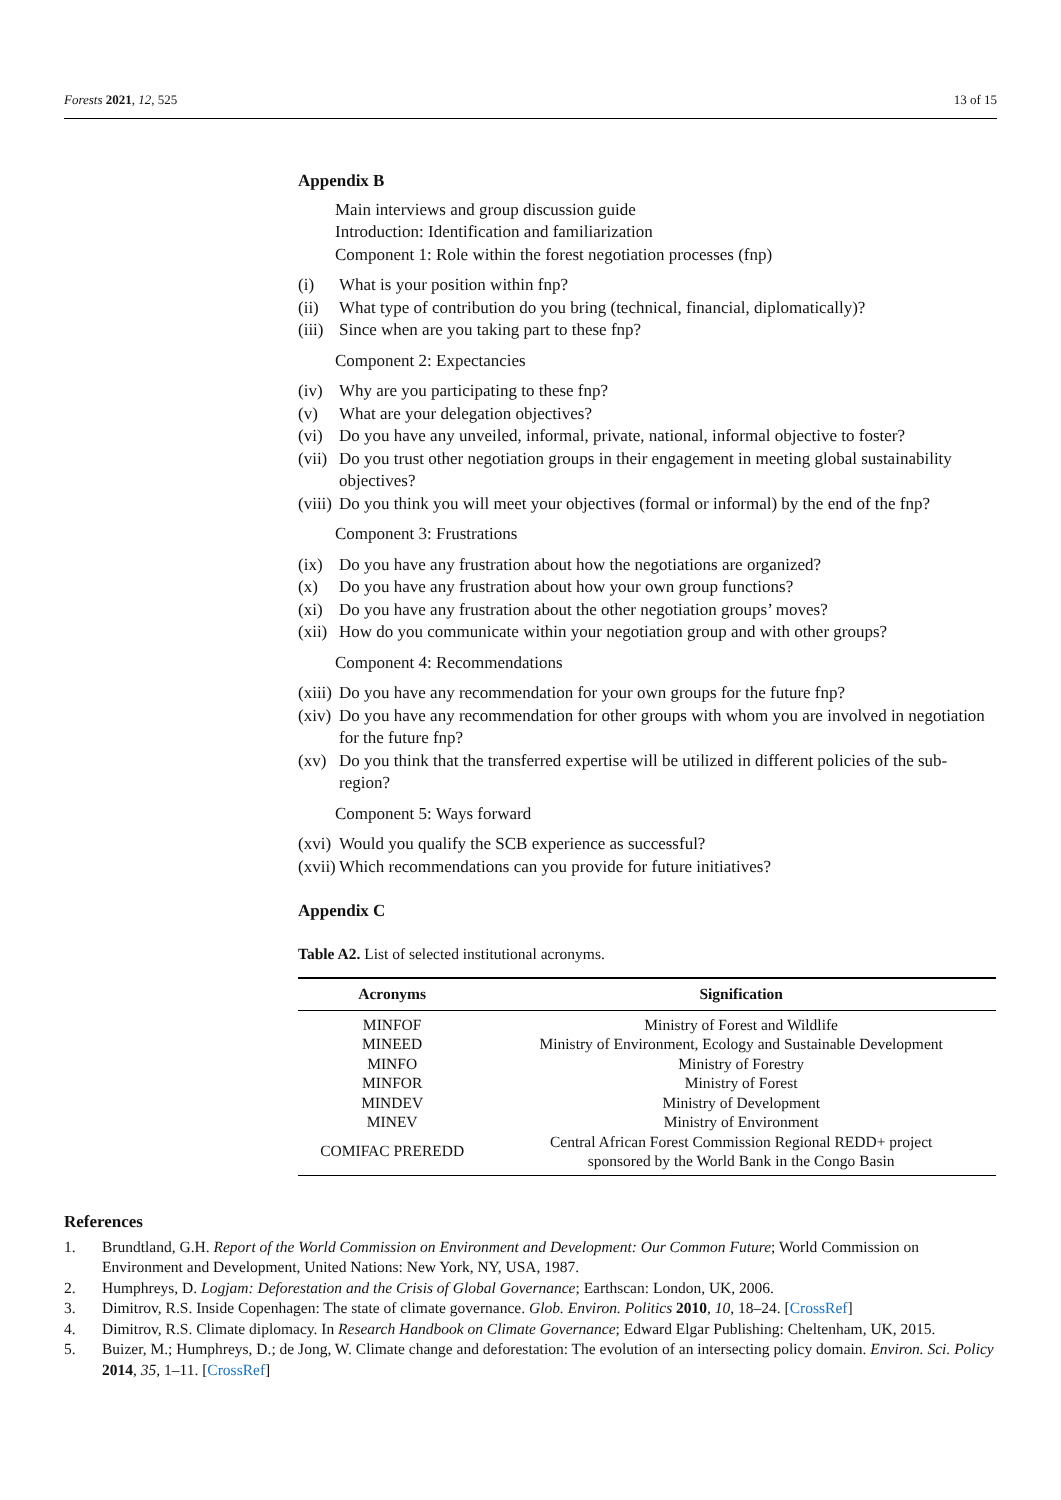Forests 2021, 12, 525 13 of 15
Appendix B
Main interviews and group discussion guide
Introduction: Identification and familiarization
Component 1: Role within the forest negotiation processes (fnp)
(i) What is your position within fnp?
(ii) What type of contribution do you bring (technical, financial, diplomatically)?
(iii) Since when are you taking part to these fnp?
Component 2: Expectancies
(iv) Why are you participating to these fnp?
(v) What are your delegation objectives?
(vi) Do you have any unveiled, informal, private, national, informal objective to foster?
(vii) Do you trust other negotiation groups in their engagement in meeting global sustainability objectives?
(viii) Do you think you will meet your objectives (formal or informal) by the end of the fnp?
Component 3: Frustrations
(ix) Do you have any frustration about how the negotiations are organized?
(x) Do you have any frustration about how your own group functions?
(xi) Do you have any frustration about the other negotiation groups’ moves?
(xii) How do you communicate within your negotiation group and with other groups?
Component 4: Recommendations
(xiii) Do you have any recommendation for your own groups for the future fnp?
(xiv) Do you have any recommendation for other groups with whom you are involved in negotiation for the future fnp?
(xv) Do you think that the transferred expertise will be utilized in different policies of the sub-region?
Component 5: Ways forward
(xvi) Would you qualify the SCB experience as successful?
(xvii) Which recommendations can you provide for future initiatives?
Appendix C
Table A2. List of selected institutional acronyms.
| Acronyms | Signification |
| --- | --- |
| MINFOF | Ministry of Forest and Wildlife |
| MINEED | Ministry of Environment, Ecology and Sustainable Development |
| MINFO | Ministry of Forestry |
| MINFOR | Ministry of Forest |
| MINDEV | Ministry of Development |
| MINEV | Ministry of Environment |
| COMIFAC PREREDD | Central African Forest Commission Regional REDD+ project sponsored by the World Bank in the Congo Basin |
References
1. Brundtland, G.H. Report of the World Commission on Environment and Development: Our Common Future; World Commission on Environment and Development, United Nations: New York, NY, USA, 1987.
2. Humphreys, D. Logjam: Deforestation and the Crisis of Global Governance; Earthscan: London, UK, 2006.
3. Dimitrov, R.S. Inside Copenhagen: The state of climate governance. Glob. Environ. Politics 2010, 10, 18–24. [CrossRef]
4. Dimitrov, R.S. Climate diplomacy. In Research Handbook on Climate Governance; Edward Elgar Publishing: Cheltenham, UK, 2015.
5. Buizer, M.; Humphreys, D.; de Jong, W. Climate change and deforestation: The evolution of an intersecting policy domain. Environ. Sci. Policy 2014, 35, 1–11. [CrossRef]